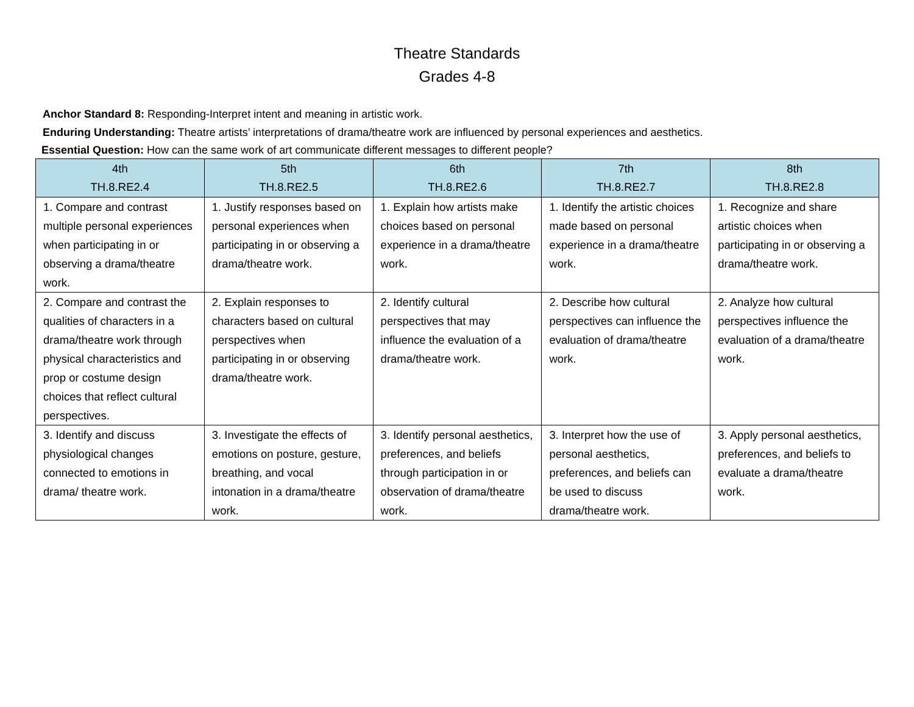Theatre Standards
Grades 4-8
Anchor Standard 8: Responding-Interpret intent and meaning in artistic work.
Enduring Understanding: Theatre artists’ interpretations of drama/theatre work are influenced by personal experiences and aesthetics.
Essential Question: How can the same work of art communicate different messages to different people?
| 4th TH.8.RE2.4 | 5th TH.8.RE2.5 | 6th TH.8.RE2.6 | 7th TH.8.RE2.7 | 8th TH.8.RE2.8 |
| --- | --- | --- | --- | --- |
| 1. Compare and contrast multiple personal experiences when participating in or observing a drama/theatre work. | 1. Justify responses based on personal experiences when participating in or observing a drama/theatre work. | 1. Explain how artists make choices based on personal experience in a drama/theatre work. | 1. Identify the artistic choices made based on personal experience in a drama/theatre work. | 1. Recognize and share artistic choices when participating in or observing a drama/theatre work. |
| 2. Compare and contrast the qualities of characters in a drama/theatre work through physical characteristics and prop or costume design choices that reflect cultural perspectives. | 2. Explain responses to characters based on cultural perspectives when participating in or observing drama/theatre work. | 2. Identify cultural perspectives that may influence the evaluation of a drama/theatre work. | 2. Describe how cultural perspectives can influence the evaluation of drama/theatre work. | 2. Analyze how cultural perspectives influence the evaluation of a drama/theatre work. |
| 3. Identify and discuss physiological changes connected to emotions in drama/ theatre work. | 3. Investigate the effects of emotions on posture, gesture, breathing, and vocal intonation in a drama/theatre work. | 3. Identify personal aesthetics, preferences, and beliefs through participation in or observation of drama/theatre work. | 3. Interpret how the use of personal aesthetics, preferences, and beliefs can be used to discuss drama/theatre work. | 3. Apply personal aesthetics, preferences, and beliefs to evaluate a drama/theatre work. |